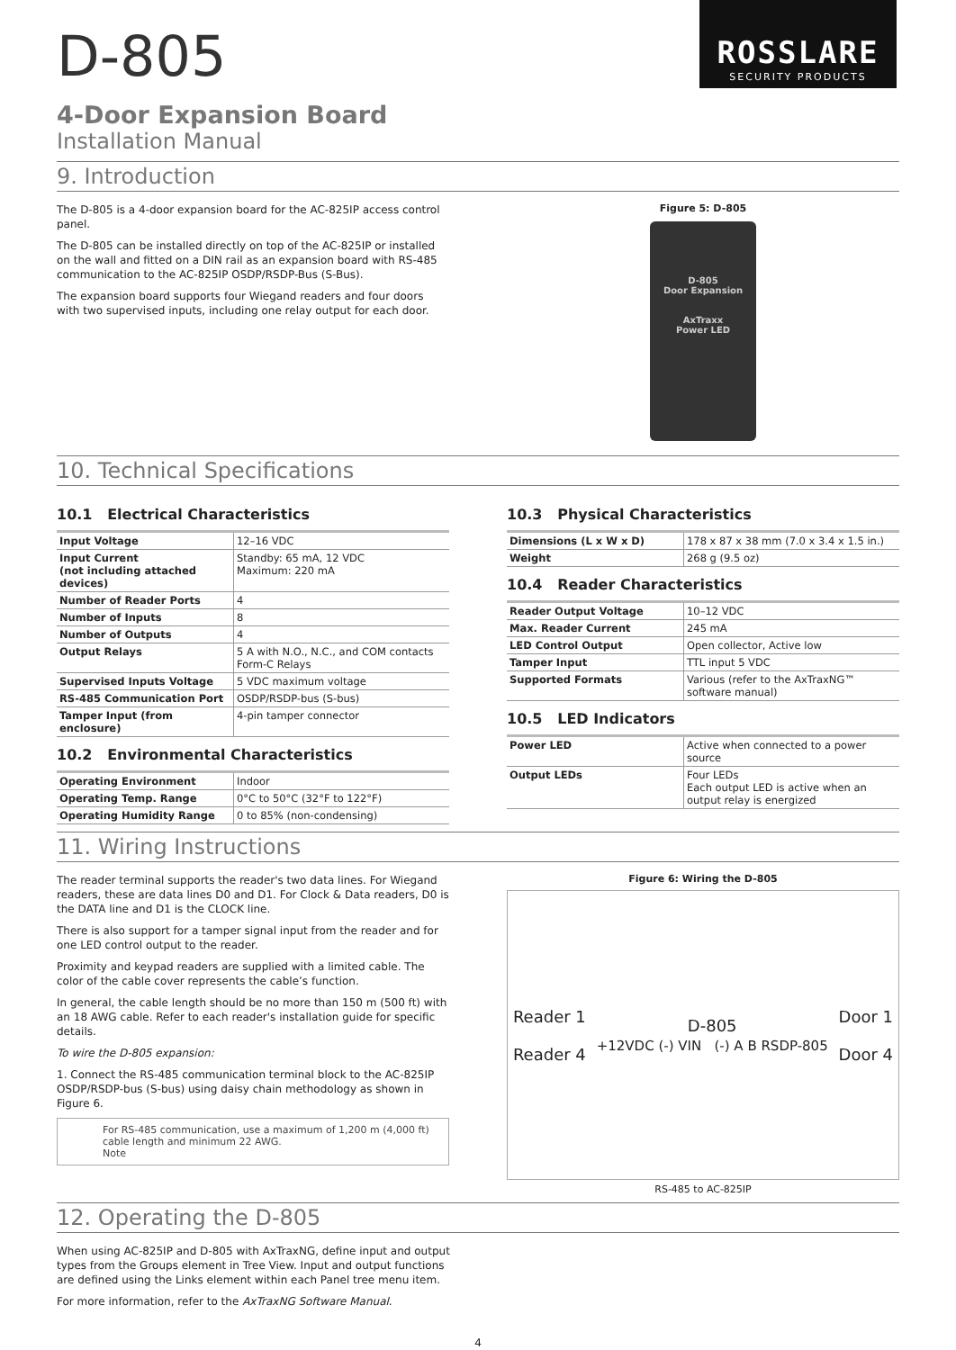ROSSLARE
SECURITY PRODUCTS
D-805
4-Door Expansion Board
Installation Manual
9. Introduction
The D-805 is a 4-door expansion board for the AC-825IP access control panel.
The D-805 can be installed directly on top of the AC-825IP or installed on the wall and fitted on a DIN rail as an expansion board with RS-485 communication to the AC-825IP OSDP/RSDP-Bus (S-Bus).
The expansion board supports four Wiegand readers and four doors with two supervised inputs, including one relay output for each door.
Figure 5: D-805
D-805
Door Expansion
AxTraxx
Power LED
10. Technical Specifications
10.1 Electrical Characteristics
| Input Voltage | 12–16 VDC |
| Input Current (not including attached devices) | Standby: 65 mA, 12 VDC Maximum: 220 mA |
| Number of Reader Ports | 4 |
| Number of Inputs | 8 |
| Number of Outputs | 4 |
| Output Relays | 5 A with N.O., N.C., and COM contacts Form-C Relays |
| Supervised Inputs Voltage | 5 VDC maximum voltage |
| RS-485 Communication Port | OSDP/RSDP-bus (S-bus) |
| Tamper Input (from enclosure) | 4-pin tamper connector |
10.2 Environmental Characteristics
| Operating Environment | Indoor |
| Operating Temp. Range | 0°C to 50°C (32°F to 122°F) |
| Operating Humidity Range | 0 to 85% (non-condensing) |
10.3 Physical Characteristics
| Dimensions (L x W x D) | 178 x 87 x 38 mm (7.0 x 3.4 x 1.5 in.) |
| Weight | 268 g (9.5 oz) |
10.4 Reader Characteristics
| Reader Output Voltage | 10–12 VDC |
| Max. Reader Current | 245 mA |
| LED Control Output | Open collector, Active low |
| Tamper Input | TTL input 5 VDC |
| Supported Formats | Various (refer to the AxTraxNG™ software manual) |
10.5 LED Indicators
| Power LED | Active when connected to a power source |
| Output LEDs | Four LEDs Each output LED is active when an output relay is energized |
11. Wiring Instructions
The reader terminal supports the reader's two data lines. For Wiegand readers, these are data lines D0 and D1. For Clock & Data readers, D0 is the DATA line and D1 is the CLOCK line.
There is also support for a tamper signal input from the reader and for one LED control output to the reader.
Proximity and keypad readers are supplied with a limited cable. The color of the cable cover represents the cable’s function.
In general, the cable length should be no more than 150 m (500 ft) with an 18 AWG cable. Refer to each reader's installation guide for specific details.
To wire the D-805 expansion:
1. Connect the RS-485 communication terminal block to the AC-825IP OSDP/RSDP-bus (S-bus) using daisy chain methodology as shown in Figure 6.
For RS-485 communication, use a maximum of 1,200 m (4,000 ft) cable length and minimum 22 AWG.
Note
Figure 6: Wiring the D-805
Reader 1
Reader 4 D-805
+12VDC (-) VIN (-) A B RSDP-805 Door 1
Door 4
RS-485 to AC-825IP
12. Operating the D-805
When using AC-825IP and D-805 with AxTraxNG, define input and output types from the Groups element in Tree View. Input and output functions are defined using the Links element within each Panel tree menu item.
For more information, refer to the AxTraxNG Software Manual.
4